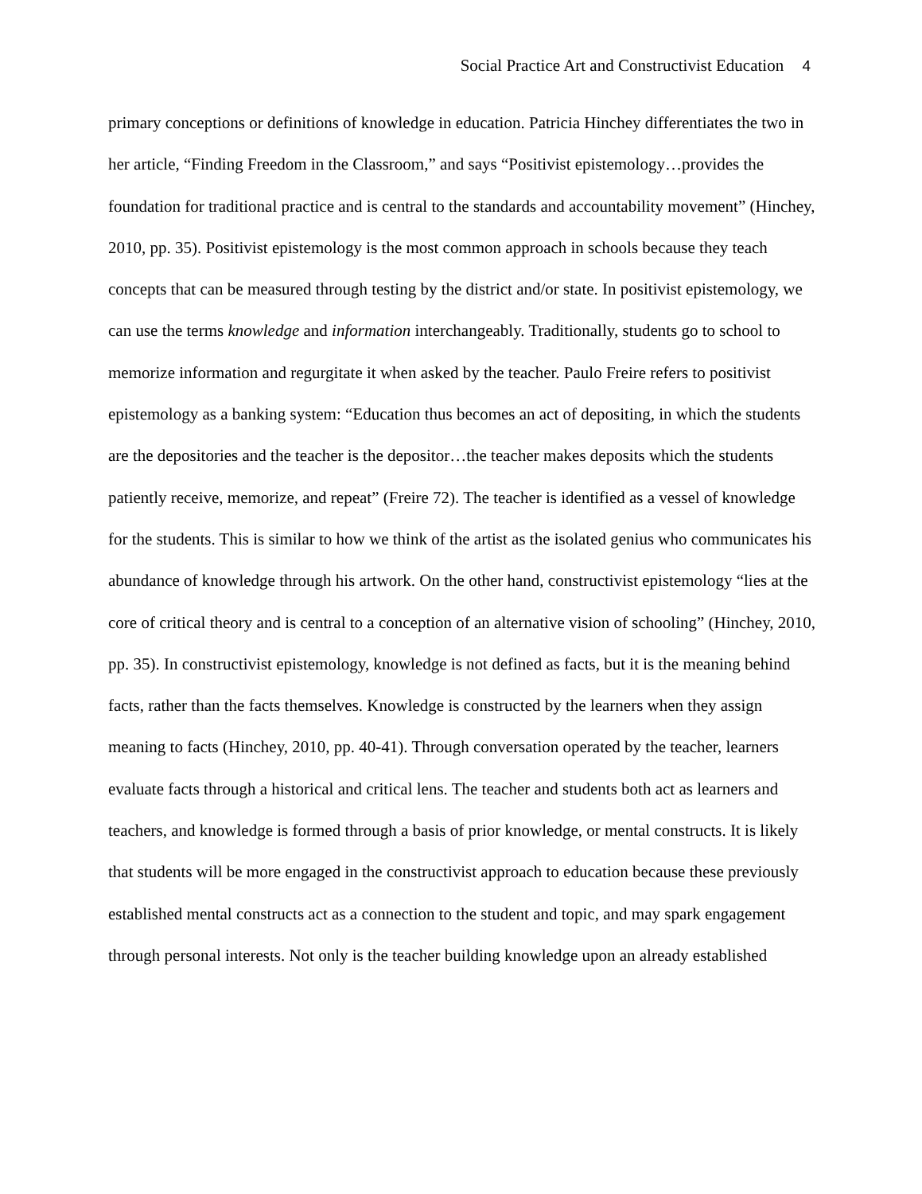Social Practice Art and Constructivist Education 4
primary conceptions or definitions of knowledge in education. Patricia Hinchey differentiates the two in her article, “Finding Freedom in the Classroom,” and says “Positivist epistemology…provides the foundation for traditional practice and is central to the standards and accountability movement” (Hinchey, 2010, pp. 35). Positivist epistemology is the most common approach in schools because they teach concepts that can be measured through testing by the district and/or state. In positivist epistemology, we can use the terms knowledge and information interchangeably. Traditionally, students go to school to memorize information and regurgitate it when asked by the teacher. Paulo Freire refers to positivist epistemology as a banking system: “Education thus becomes an act of depositing, in which the students are the depositories and the teacher is the depositor…the teacher makes deposits which the students patiently receive, memorize, and repeat” (Freire 72). The teacher is identified as a vessel of knowledge for the students. This is similar to how we think of the artist as the isolated genius who communicates his abundance of knowledge through his artwork. On the other hand, constructivist epistemology “lies at the core of critical theory and is central to a conception of an alternative vision of schooling” (Hinchey, 2010, pp. 35). In constructivist epistemology, knowledge is not defined as facts, but it is the meaning behind facts, rather than the facts themselves. Knowledge is constructed by the learners when they assign meaning to facts (Hinchey, 2010, pp. 40-41). Through conversation operated by the teacher, learners evaluate facts through a historical and critical lens. The teacher and students both act as learners and teachers, and knowledge is formed through a basis of prior knowledge, or mental constructs. It is likely that students will be more engaged in the constructivist approach to education because these previously established mental constructs act as a connection to the student and topic, and may spark engagement through personal interests. Not only is the teacher building knowledge upon an already established